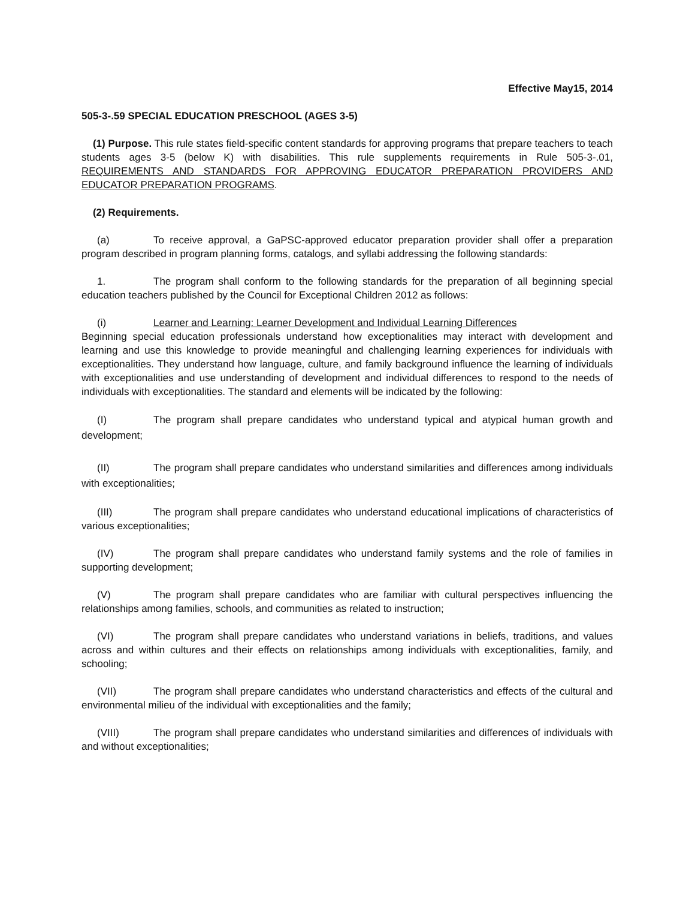Effective May15, 2014
505-3-.59 SPECIAL EDUCATION PRESCHOOL (AGES 3-5)
(1) Purpose. This rule states field-specific content standards for approving programs that prepare teachers to teach students ages 3-5 (below K) with disabilities. This rule supplements requirements in Rule 505-3-.01, REQUIREMENTS AND STANDARDS FOR APPROVING EDUCATOR PREPARATION PROVIDERS AND EDUCATOR PREPARATION PROGRAMS.
(2) Requirements.
(a) To receive approval, a GaPSC-approved educator preparation provider shall offer a preparation program described in program planning forms, catalogs, and syllabi addressing the following standards:
1. The program shall conform to the following standards for the preparation of all beginning special education teachers published by the Council for Exceptional Children 2012 as follows:
(i) Learner and Learning: Learner Development and Individual Learning Differences
Beginning special education professionals understand how exceptionalities may interact with development and learning and use this knowledge to provide meaningful and challenging learning experiences for individuals with exceptionalities. They understand how language, culture, and family background influence the learning of individuals with exceptionalities and use understanding of development and individual differences to respond to the needs of individuals with exceptionalities. The standard and elements will be indicated by the following:
(I) The program shall prepare candidates who understand typical and atypical human growth and development;
(II) The program shall prepare candidates who understand similarities and differences among individuals with exceptionalities;
(III) The program shall prepare candidates who understand educational implications of characteristics of various exceptionalities;
(IV) The program shall prepare candidates who understand family systems and the role of families in supporting development;
(V) The program shall prepare candidates who are familiar with cultural perspectives influencing the relationships among families, schools, and communities as related to instruction;
(VI) The program shall prepare candidates who understand variations in beliefs, traditions, and values across and within cultures and their effects on relationships among individuals with exceptionalities, family, and schooling;
(VII) The program shall prepare candidates who understand characteristics and effects of the cultural and environmental milieu of the individual with exceptionalities and the family;
(VIII) The program shall prepare candidates who understand similarities and differences of individuals with and without exceptionalities;